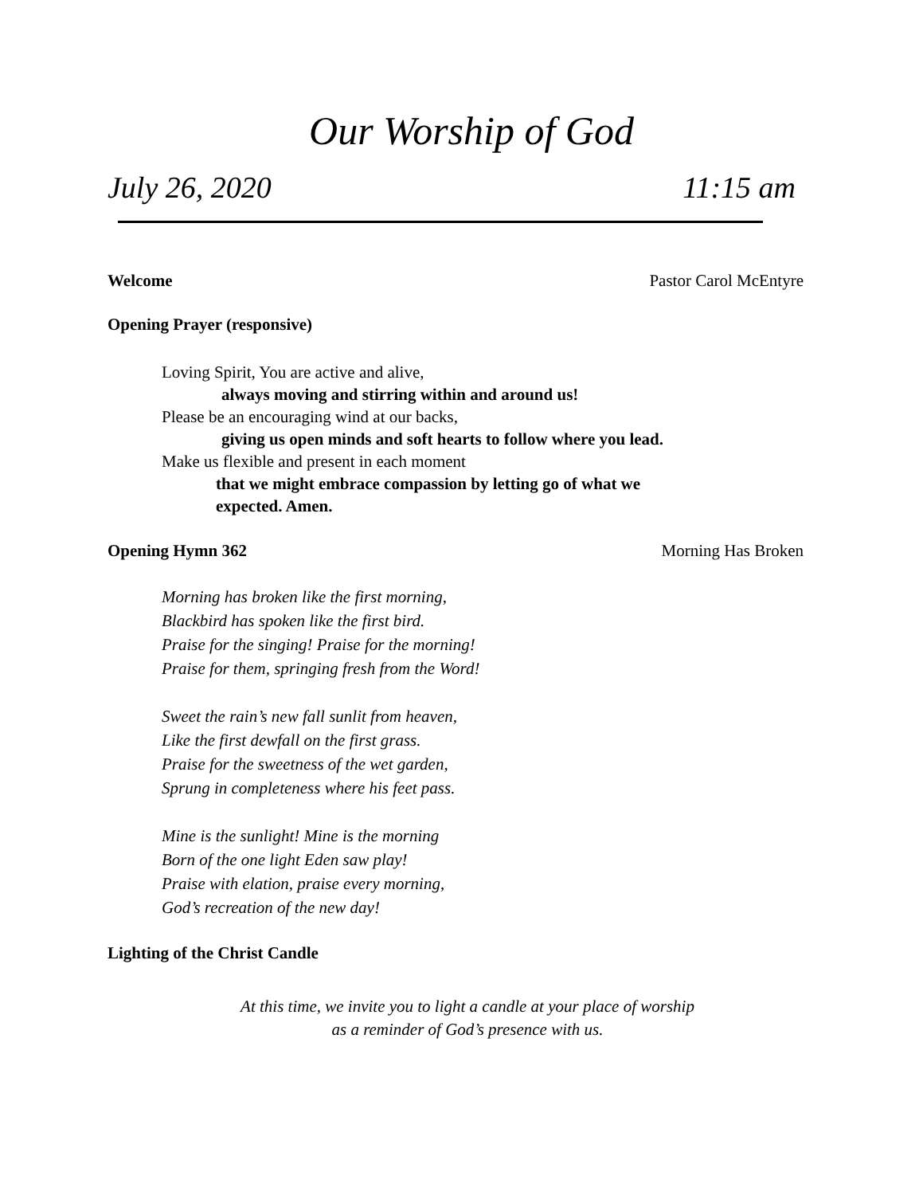Our Worship of God
July 26, 2020 11:15 am
Welcome Pastor Carol McEntyre
Opening Prayer (responsive)
Loving Spirit, You are active and alive,
always moving and stirring within and around us!
Please be an encouraging wind at our backs,
giving us open minds and soft hearts to follow where you lead.
Make us flexible and present in each moment
that we might embrace compassion by letting go of what we
expected. Amen.
Opening Hymn 362 Morning Has Broken
Morning has broken like the first morning,
Blackbird has spoken like the first bird.
Praise for the singing! Praise for the morning!
Praise for them, springing fresh from the Word!
Sweet the rain’s new fall sunlit from heaven,
Like the first dewfall on the first grass.
Praise for the sweetness of the wet garden,
Sprung in completeness where his feet pass.
Mine is the sunlight! Mine is the morning
Born of the one light Eden saw play!
Praise with elation, praise every morning,
God’s recreation of the new day!
Lighting of the Christ Candle
At this time, we invite you to light a candle at your place of worship
as a reminder of God’s presence with us.